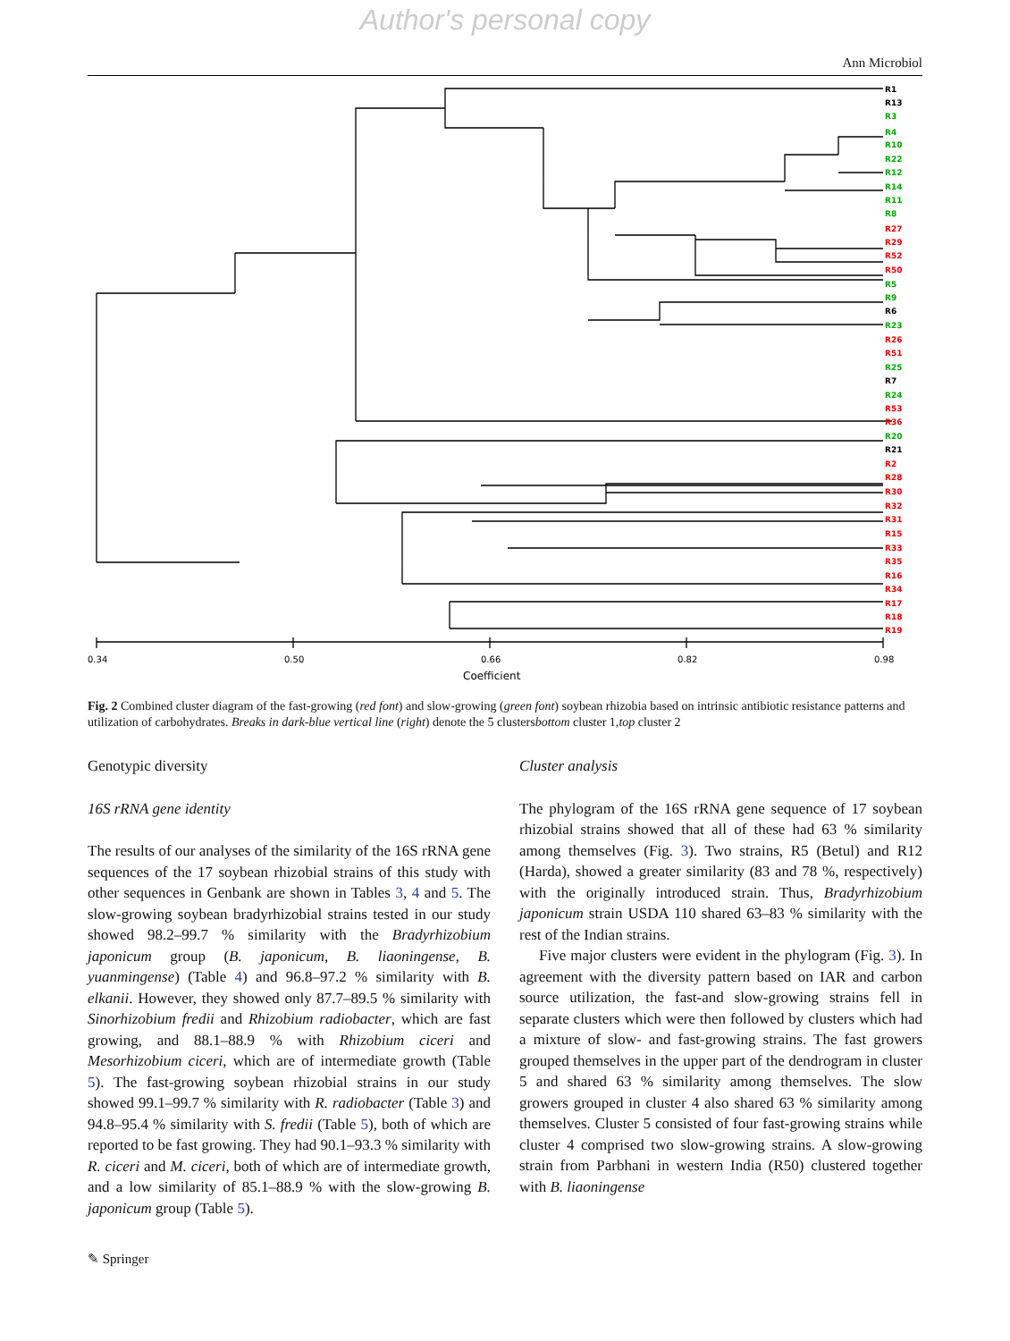Author's personal copy
Ann Microbiol
R1
R13
R3
R4
R10
R22
R12
R14
R11
R8
R27
R29
R52
R50
R5
R9
R6
R23
R26
R51
R25
R7
R24
R53
R36
R20
R21
R2
R28
R30
R32
R31
R15
R33
R35
R16
R34
R17
R18
R19
0.34
0.50
0.66
0.82
0.98
Coefficient
Fig. 2 Combined cluster diagram of the fast-growing (red font) and slow-growing (green font) soybean rhizobia based on intrinsic antibiotic resistance patterns and utilization of carbohydrates. Breaks in dark-blue vertical line (right) denote the 5 clustersbottom cluster 1,top cluster 2
Genotypic diversity
16S rRNA gene identity
The results of our analyses of the similarity of the 16S rRNA gene sequences of the 17 soybean rhizobial strains of this study with other sequences in Genbank are shown in Tables 3, 4 and 5. The slow-growing soybean bradyrhizobial strains tested in our study showed 98.2–99.7 % similarity with the Bradyrhizobium japonicum group (B. japonicum, B. liaoningense, B. yuanmingense) (Table 4) and 96.8–97.2 % similarity with B. elkanii. However, they showed only 87.7–89.5 % similarity with Sinorhizobium fredii and Rhizobium radiobacter, which are fast growing, and 88.1–88.9 % with Rhizobium ciceri and Mesorhizobium ciceri, which are of intermediate growth (Table 5). The fast-growing soybean rhizobial strains in our study showed 99.1–99.7 % similarity with R. radiobacter (Table 3) and 94.8–95.4 % similarity with S. fredii (Table 5), both of which are reported to be fast growing. They had 90.1–93.3 % similarity with R. ciceri and M. ciceri, both of which are of intermediate growth, and a low similarity of 85.1–88.9 % with the slow-growing B. japonicum group (Table 5).
Cluster analysis
The phylogram of the 16S rRNA gene sequence of 17 soybean rhizobial strains showed that all of these had 63 % similarity among themselves (Fig. 3). Two strains, R5 (Betul) and R12 (Harda), showed a greater similarity (83 and 78 %, respectively) with the originally introduced strain. Thus, Bradyrhizobium japonicum strain USDA 110 shared 63–83 % similarity with the rest of the Indian strains.
Five major clusters were evident in the phylogram (Fig. 3). In agreement with the diversity pattern based on IAR and carbon source utilization, the fast-and slow-growing strains fell in separate clusters which were then followed by clusters which had a mixture of slow- and fast-growing strains. The fast growers grouped themselves in the upper part of the dendrogram in cluster 5 and shared 63 % similarity among themselves. The slow growers grouped in cluster 4 also shared 63 % similarity among themselves. Cluster 5 consisted of four fast-growing strains while cluster 4 comprised two slow-growing strains. A slow-growing strain from Parbhani in western India (R50) clustered together with B. liaoningense
✎ Springer